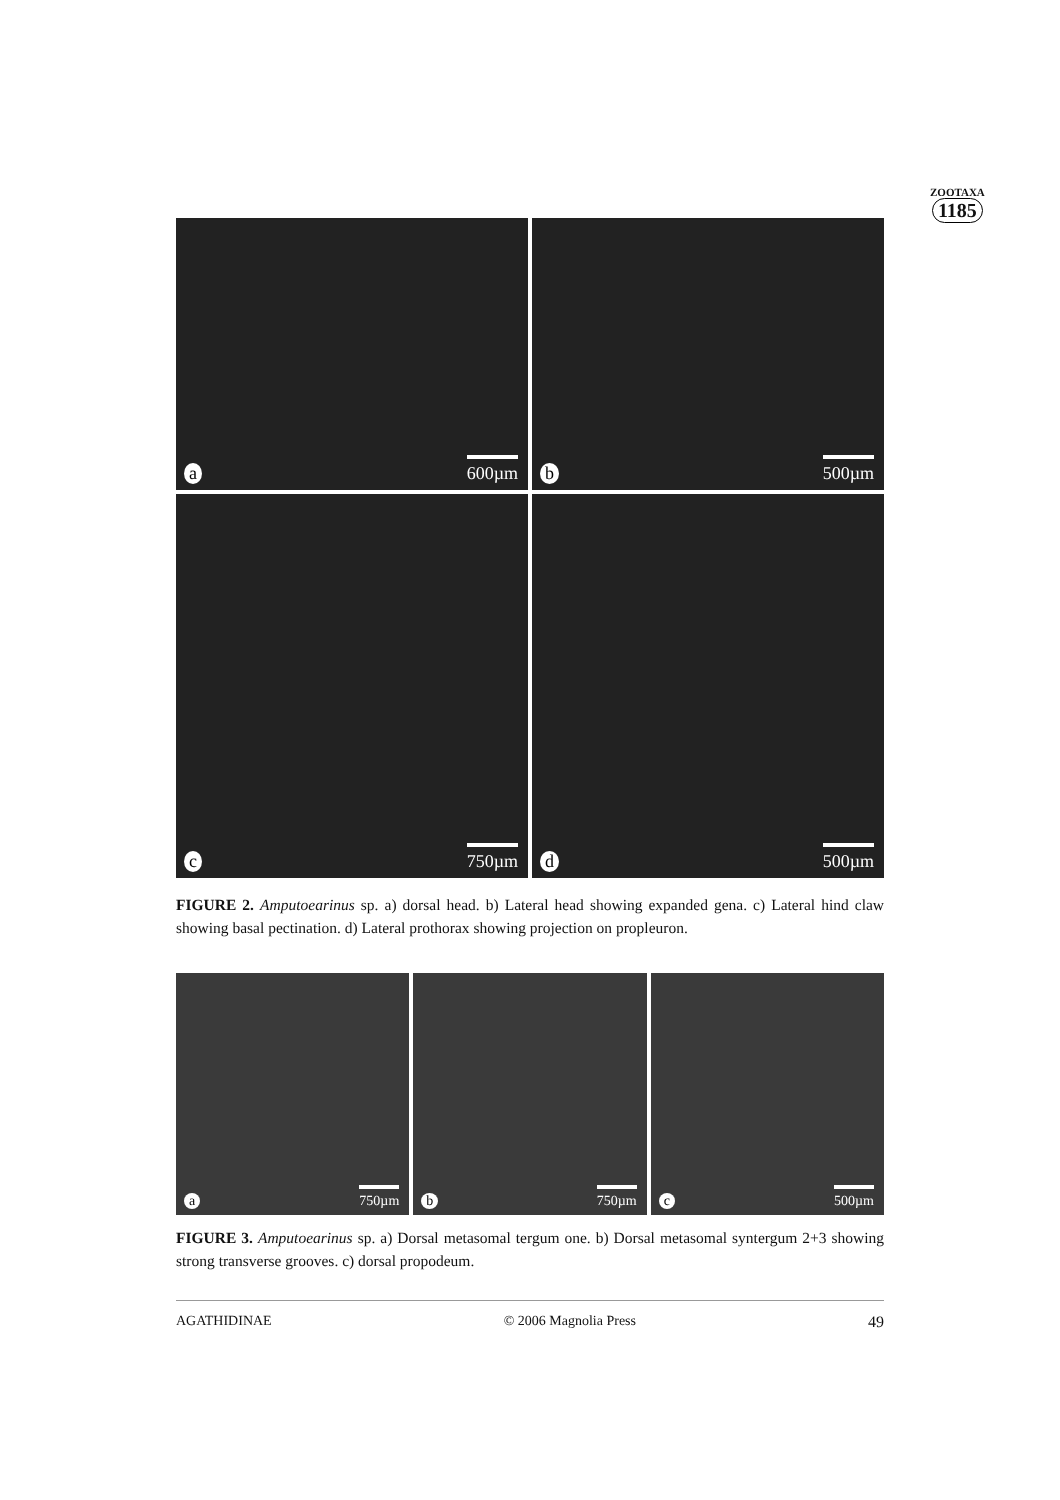ZOOTAXA
1185
a 600µm
b 500µm
c 750µm
d 500µm
FIGURE 2. Amputoearinus sp. a) dorsal head. b) Lateral head showing expanded gena. c) Lateral hind claw showing basal pectination. d) Lateral prothorax showing projection on propleuron.
a 750µm
b 750µm
c 500µm
FIGURE 3. Amputoearinus sp. a) Dorsal metasomal tergum one. b) Dorsal metasomal syntergum 2+3 showing strong transverse grooves. c) dorsal propodeum.
AGATHIDINAE © 2006 Magnolia Press 49